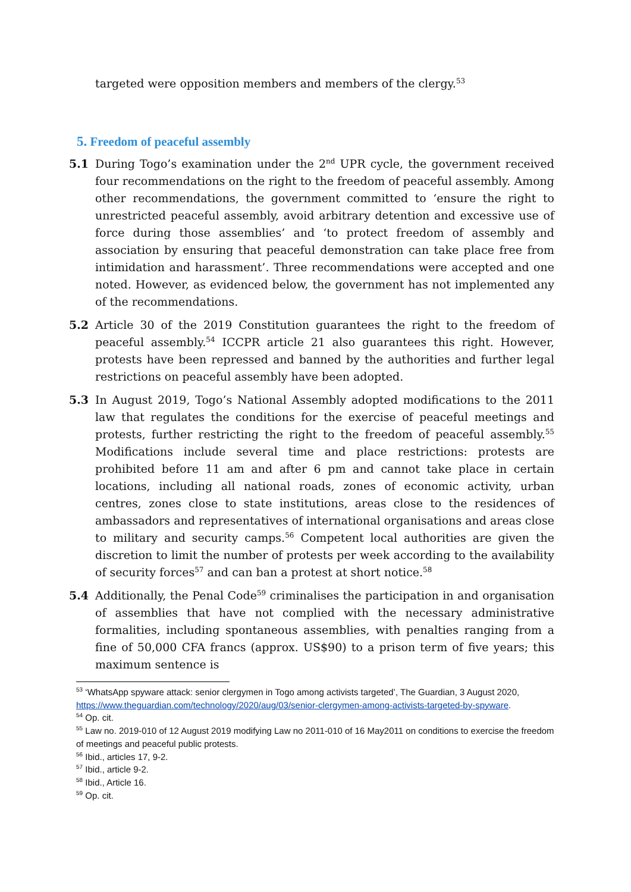targeted were opposition members and members of the clergy.<sup>53</sup>
5. Freedom of peaceful assembly
5.1 During Togo’s examination under the 2<sup>nd</sup> UPR cycle, the government received four recommendations on the right to the freedom of peaceful assembly. Among other recommendations, the government committed to ‘ensure the right to unrestricted peaceful assembly, avoid arbitrary detention and excessive use of force during those assemblies’ and ‘to protect freedom of assembly and association by ensuring that peaceful demonstration can take place free from intimidation and harassment’. Three recommendations were accepted and one noted. However, as evidenced below, the government has not implemented any of the recommendations.
5.2 Article 30 of the 2019 Constitution guarantees the right to the freedom of peaceful assembly.<sup>54</sup> ICCPR article 21 also guarantees this right. However, protests have been repressed and banned by the authorities and further legal restrictions on peaceful assembly have been adopted.
5.3 In August 2019, Togo’s National Assembly adopted modifications to the 2011 law that regulates the conditions for the exercise of peaceful meetings and protests, further restricting the right to the freedom of peaceful assembly.<sup>55</sup> Modifications include several time and place restrictions: protests are prohibited before 11 am and after 6 pm and cannot take place in certain locations, including all national roads, zones of economic activity, urban centres, zones close to state institutions, areas close to the residences of ambassadors and representatives of international organisations and areas close to military and security camps.<sup>56</sup> Competent local authorities are given the discretion to limit the number of protests per week according to the availability of security forces<sup>57</sup> and can ban a protest at short notice.<sup>58</sup>
5.4 Additionally, the Penal Code<sup>59</sup> criminalises the participation in and organisation of assemblies that have not complied with the necessary administrative formalities, including spontaneous assemblies, with penalties ranging from a fine of 50,000 CFA francs (approx. US$90) to a prison term of five years; this maximum sentence is
<sup>53</sup> ‘WhatsApp spyware attack: senior clergymen in Togo among activists targeted’, The Guardian, 3 August 2020, https://www.theguardian.com/technology/2020/aug/03/senior-clergymen-among-activists-targeted-by-spyware.
<sup>54</sup> Op. cit.
<sup>55</sup> Law no. 2019-010 of 12 August 2019 modifying Law no 2011-010 of 16 May2011 on conditions to exercise the freedom of meetings and peaceful public protests.
<sup>56</sup> Ibid., articles 17, 9-2.
<sup>57</sup> Ibid., article 9-2.
<sup>58</sup> Ibid., Article 16.
<sup>59</sup> Op. cit.